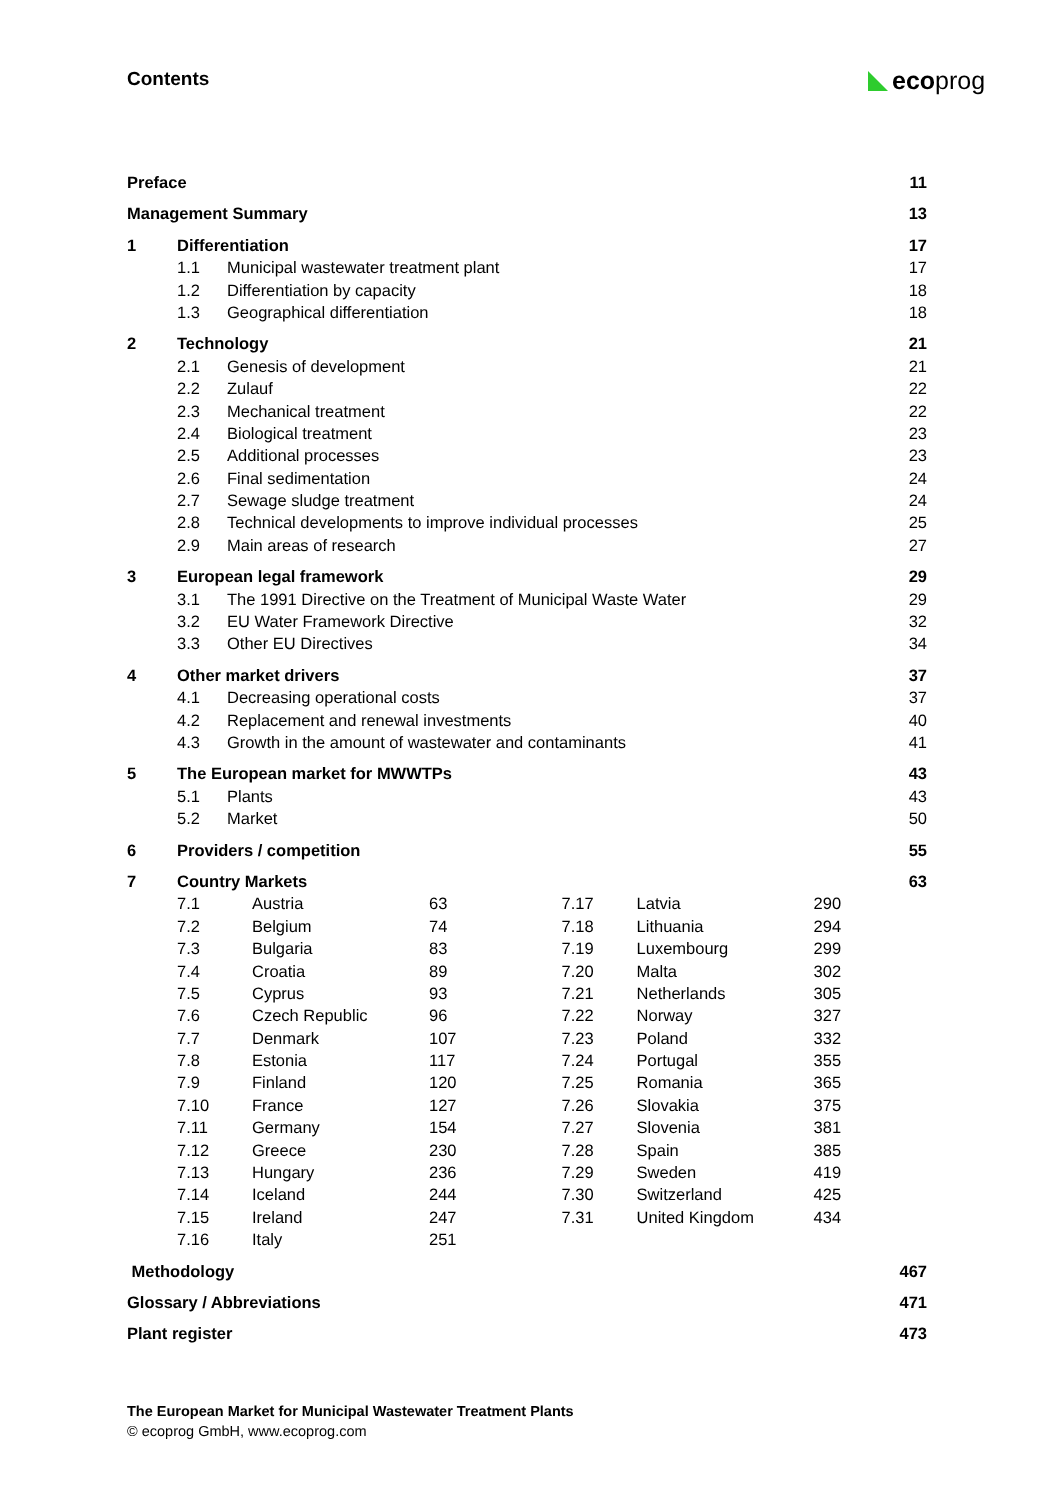Contents ecoprog
Preface 11
Management Summary 13
1 Differentiation 17
1.1 Municipal wastewater treatment plant 17
1.2 Differentiation by capacity 18
1.3 Geographical differentiation 18
2 Technology 21
2.1 Genesis of development 21
2.2 Zulauf 22
2.3 Mechanical treatment 22
2.4 Biological treatment 23
2.5 Additional processes 23
2.6 Final sedimentation 24
2.7 Sewage sludge treatment 24
2.8 Technical developments to improve individual processes 25
2.9 Main areas of research 27
3 European legal framework 29
3.1 The 1991 Directive on the Treatment of Municipal Waste Water 29
3.2 EU Water Framework Directive 32
3.3 Other EU Directives 34
4 Other market drivers 37
4.1 Decreasing operational costs 37
4.2 Replacement and renewal investments 40
4.3 Growth in the amount of wastewater and contaminants 41
5 The European market for MWWTPs 43
5.1 Plants 43
5.2 Market 50
6 Providers / competition 55
7 Country Markets 63
7.1 Austria 63
7.2 Belgium 74
7.3 Bulgaria 83
7.4 Croatia 89
7.5 Cyprus 93
7.6 Czech Republic 96
7.7 Denmark 107
7.8 Estonia 117
7.9 Finland 120
7.10 France 127
7.11 Germany 154
7.12 Greece 230
7.13 Hungary 236
7.14 Iceland 244
7.15 Ireland 247
7.16 Italy 251
7.17 Latvia 290
7.18 Lithuania 294
7.19 Luxembourg 299
7.20 Malta 302
7.21 Netherlands 305
7.22 Norway 327
7.23 Poland 332
7.24 Portugal 355
7.25 Romania 365
7.26 Slovakia 375
7.27 Slovenia 381
7.28 Spain 385
7.29 Sweden 419
7.30 Switzerland 425
7.31 United Kingdom 434
Methodology 467
Glossary / Abbreviations 471
Plant register 473
The European Market for Municipal Wastewater Treatment Plants
© ecoprog GmbH, www.ecoprog.com